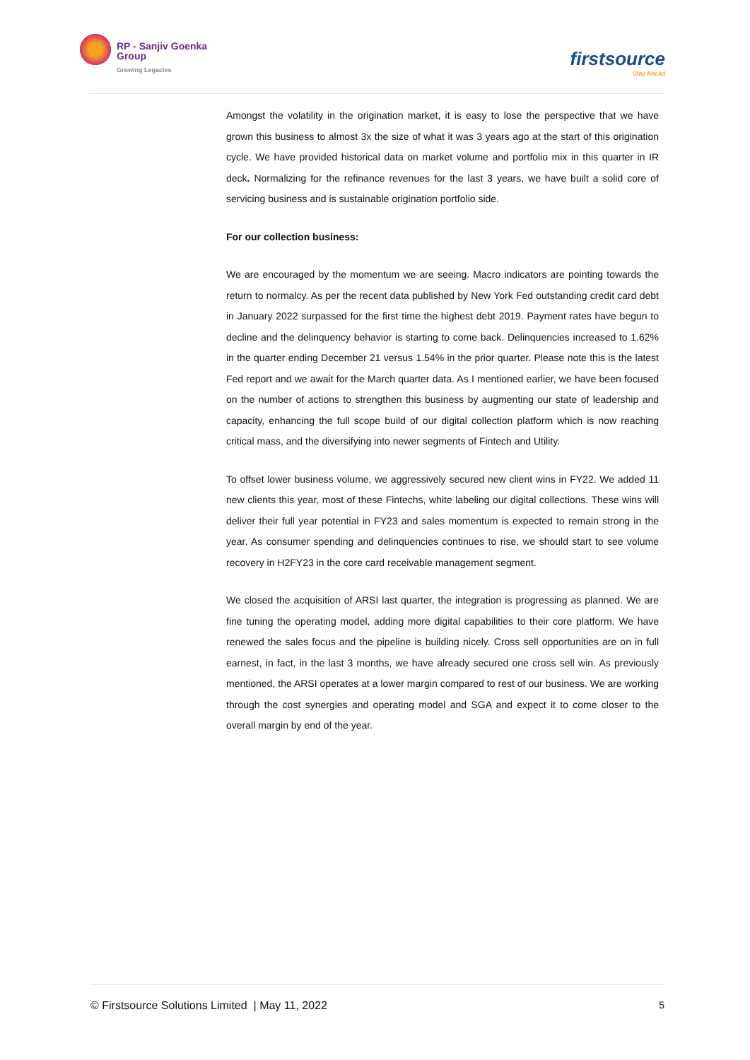RP - Sanjiv Goenka
Group
Growing Legacies
firstsource
Stay Ahead
Amongst the volatility in the origination market, it is easy to lose the perspective that we have grown this business to almost 3x the size of what it was 3 years ago at the start of this origination cycle. We have provided historical data on market volume and portfolio mix in this quarter in IR deck. Normalizing for the refinance revenues for the last 3 years, we have built a solid core of servicing business and is sustainable origination portfolio side.
For our collection business:
We are encouraged by the momentum we are seeing. Macro indicators are pointing towards the return to normalcy. As per the recent data published by New York Fed outstanding credit card debt in January 2022 surpassed for the first time the highest debt 2019. Payment rates have begun to decline and the delinquency behavior is starting to come back. Delinquencies increased to 1.62% in the quarter ending December 21 versus 1.54% in the prior quarter. Please note this is the latest Fed report and we await for the March quarter data. As I mentioned earlier, we have been focused on the number of actions to strengthen this business by augmenting our state of leadership and capacity, enhancing the full scope build of our digital collection platform which is now reaching critical mass, and the diversifying into newer segments of Fintech and Utility.
To offset lower business volume, we aggressively secured new client wins in FY22. We added 11 new clients this year, most of these Fintechs, white labeling our digital collections. These wins will deliver their full year potential in FY23 and sales momentum is expected to remain strong in the year. As consumer spending and delinquencies continues to rise, we should start to see volume recovery in H2FY23 in the core card receivable management segment.
We closed the acquisition of ARSI last quarter, the integration is progressing as planned. We are fine tuning the operating model, adding more digital capabilities to their core platform. We have renewed the sales focus and the pipeline is building nicely. Cross sell opportunities are on in full earnest, in fact, in the last 3 months, we have already secured one cross sell win. As previously mentioned, the ARSI operates at a lower margin compared to rest of our business. We are working through the cost synergies and operating model and SGA and expect it to come closer to the overall margin by end of the year.
© Firstsource Solutions Limited | May 11, 2022 5